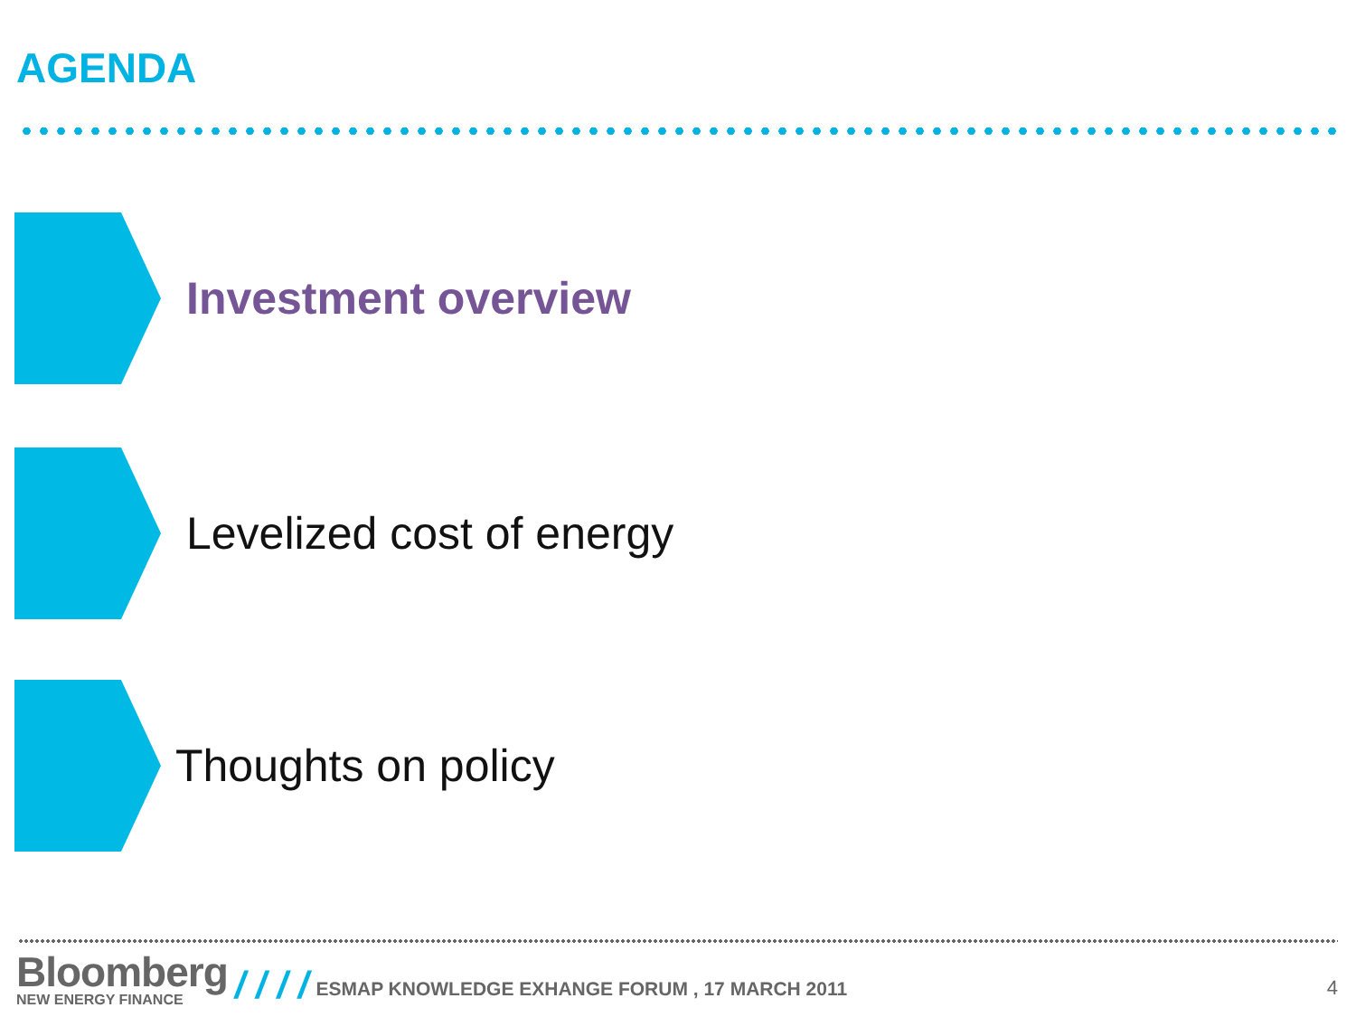AGENDA
Investment overview
Levelized cost of energy
Thoughts on policy
Bloomberg
NEW ENERGY FINANCE
/ / / / ESMAP KNOWLEDGE EXHANGE FORUM , 17 MARCH 2011 4